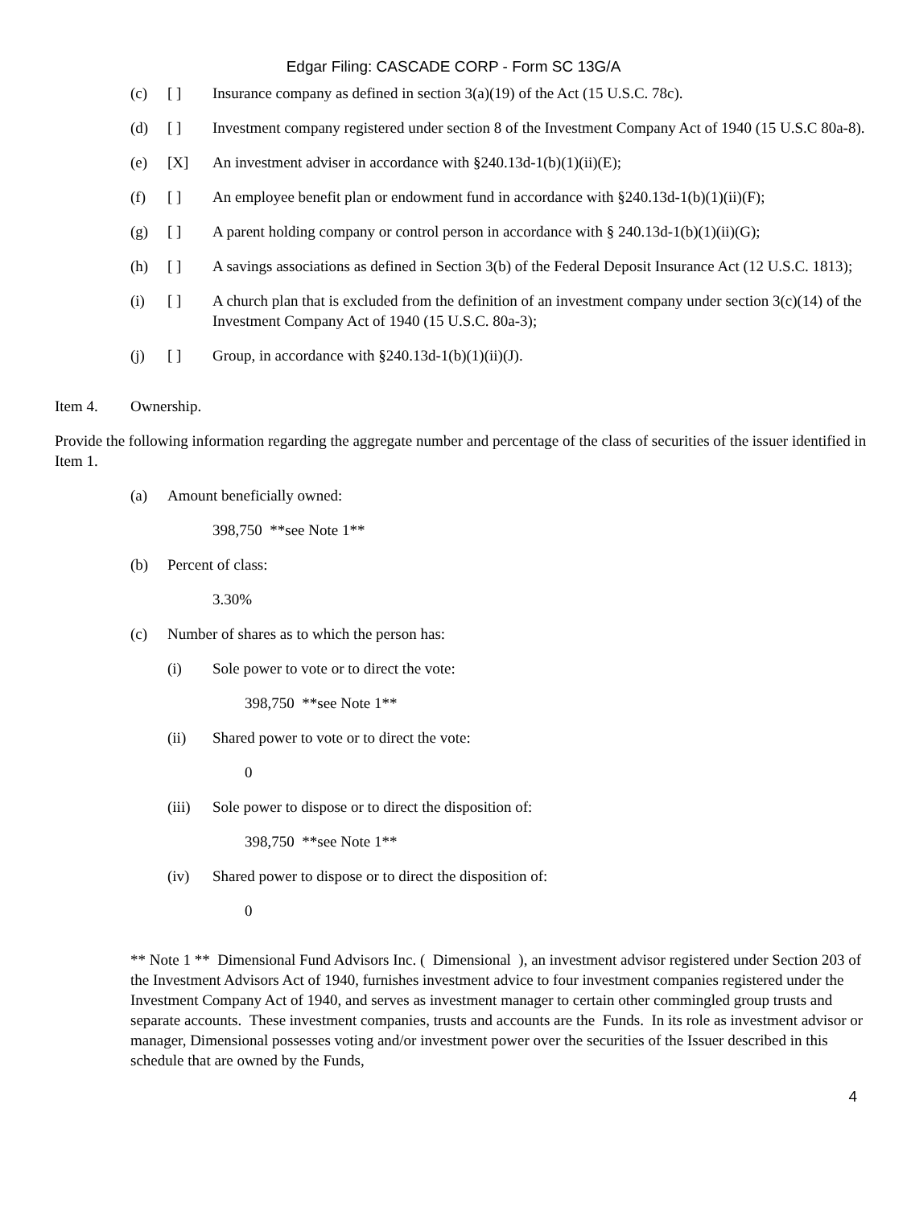Edgar Filing: CASCADE CORP - Form SC 13G/A
(c) [ ] Insurance company as defined in section 3(a)(19) of the Act (15 U.S.C. 78c).
(d) [ ] Investment company registered under section 8 of the Investment Company Act of 1940 (15 U.S.C 80a-8).
(e) [X] An investment adviser in accordance with §240.13d-1(b)(1)(ii)(E);
(f) [ ] An employee benefit plan or endowment fund in accordance with §240.13d-1(b)(1)(ii)(F);
(g) [ ] A parent holding company or control person in accordance with § 240.13d-1(b)(1)(ii)(G);
(h) [ ] A savings associations as defined in Section 3(b) of the Federal Deposit Insurance Act (12 U.S.C. 1813);
(i) [ ] A church plan that is excluded from the definition of an investment company under section 3(c)(14) of the Investment Company Act of 1940 (15 U.S.C. 80a-3);
(j) [ ] Group, in accordance with §240.13d-1(b)(1)(ii)(J).
Item 4. Ownership.
Provide the following information regarding the aggregate number and percentage of the class of securities of the issuer identified in Item 1.
(a) Amount beneficially owned:
398,750 **see Note 1**
(b) Percent of class:
3.30%
(c) Number of shares as to which the person has:
(i) Sole power to vote or to direct the vote:
398,750 **see Note 1**
(ii) Shared power to vote or to direct the vote:
0
(iii) Sole power to dispose or to direct the disposition of:
398,750 **see Note 1**
(iv) Shared power to dispose or to direct the disposition of:
0
** Note 1 ** Dimensional Fund Advisors Inc. ( Dimensional ), an investment advisor registered under Section 203 of the Investment Advisors Act of 1940, furnishes investment advice to four investment companies registered under the Investment Company Act of 1940, and serves as investment manager to certain other commingled group trusts and separate accounts. These investment companies, trusts and accounts are the Funds. In its role as investment advisor or manager, Dimensional possesses voting and/or investment power over the securities of the Issuer described in this schedule that are owned by the Funds,
4